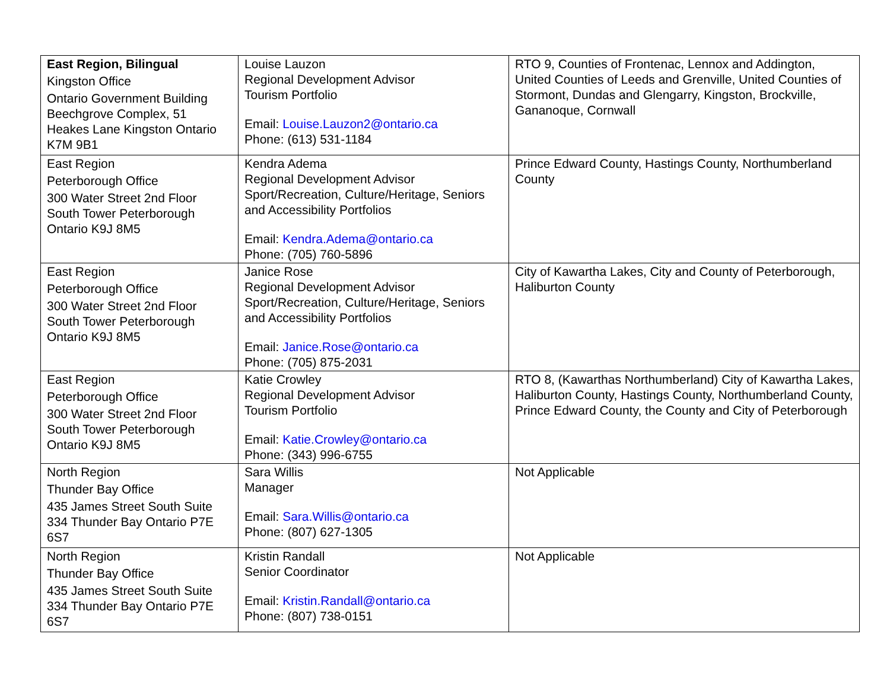| East Region, Bilingual Kingston Office Ontario Government Building Beechgrove Complex, 51 Heakes Lane Kingston Ontario K7M 9B1 | Louise Lauzon Regional Development Advisor Tourism Portfolio Email: Louise.Lauzon2@ontario.ca Phone: (613) 531-1184 | RTO 9, Counties of Frontenac, Lennox and Addington, United Counties of Leeds and Grenville, United Counties of Stormont, Dundas and Glengarry, Kingston, Brockville, Gananoque, Cornwall |
| East Region Peterborough Office 300 Water Street 2nd Floor South Tower Peterborough Ontario K9J 8M5 | Kendra Adema Regional Development Advisor Sport/Recreation, Culture/Heritage, Seniors and Accessibility Portfolios Email: Kendra.Adema@ontario.ca Phone: (705) 760-5896 | Prince Edward County, Hastings County, Northumberland County |
| East Region Peterborough Office 300 Water Street 2nd Floor South Tower Peterborough Ontario K9J 8M5 | Janice Rose Regional Development Advisor Sport/Recreation, Culture/Heritage, Seniors and Accessibility Portfolios Email: Janice.Rose@ontario.ca Phone: (705) 875-2031 | City of Kawartha Lakes, City and County of Peterborough, Haliburton County |
| East Region Peterborough Office 300 Water Street 2nd Floor South Tower Peterborough Ontario K9J 8M5 | Katie Crowley Regional Development Advisor Tourism Portfolio Email: Katie.Crowley@ontario.ca Phone: (343) 996-6755 | RTO 8, (Kawarthas Northumberland) City of Kawartha Lakes, Haliburton County, Hastings County, Northumberland County, Prince Edward County, the County and City of Peterborough |
| North Region Thunder Bay Office 435 James Street South Suite 334 Thunder Bay Ontario P7E 6S7 | Sara Willis Manager Email: Sara.Willis@ontario.ca Phone: (807) 627-1305 | Not Applicable |
| North Region Thunder Bay Office 435 James Street South Suite 334 Thunder Bay Ontario P7E 6S7 | Kristin Randall Senior Coordinator Email: Kristin.Randall@ontario.ca Phone: (807) 738-0151 | Not Applicable |